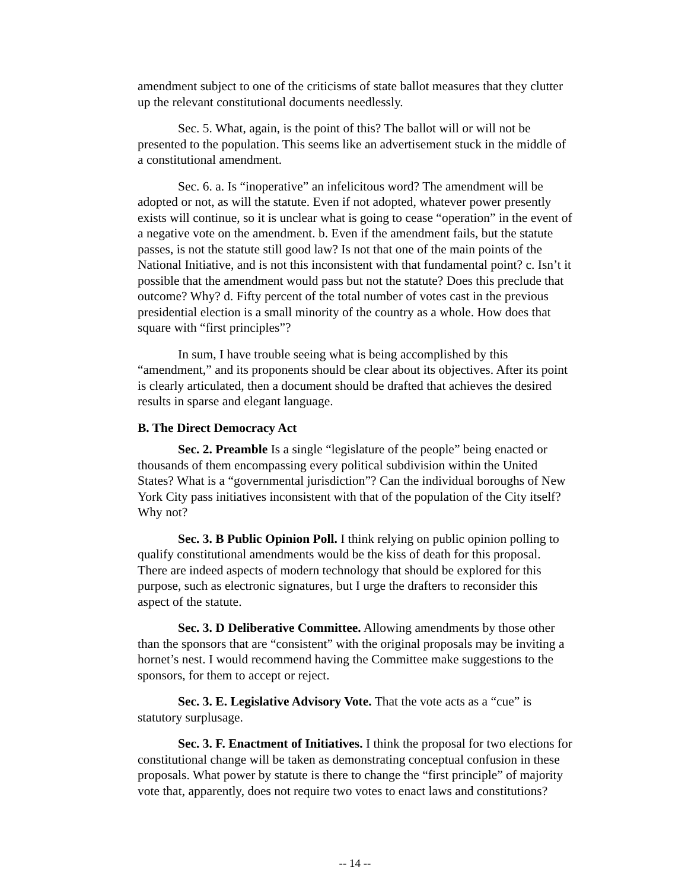amendment subject to one of the criticisms of state ballot measures that they clutter up the relevant constitutional documents needlessly.
Sec. 5. What, again, is the point of this? The ballot will or will not be presented to the population. This seems like an advertisement stuck in the middle of a constitutional amendment.
Sec. 6. a. Is “inoperative” an infelicitous word? The amendment will be adopted or not, as will the statute. Even if not adopted, whatever power presently exists will continue, so it is unclear what is going to cease “operation” in the event of a negative vote on the amendment. b. Even if the amendment fails, but the statute passes, is not the statute still good law? Is not that one of the main points of the National Initiative, and is not this inconsistent with that fundamental point? c. Isn’t it possible that the amendment would pass but not the statute? Does this preclude that outcome? Why? d. Fifty percent of the total number of votes cast in the previous presidential election is a small minority of the country as a whole. How does that square with “first principles”?
In sum, I have trouble seeing what is being accomplished by this “amendment,” and its proponents should be clear about its objectives. After its point is clearly articulated, then a document should be drafted that achieves the desired results in sparse and elegant language.
B. The Direct Democracy Act
Sec. 2. Preamble Is a single “legislature of the people” being enacted or thousands of them encompassing every political subdivision within the United States? What is a “governmental jurisdiction”? Can the individual boroughs of New York City pass initiatives inconsistent with that of the population of the City itself? Why not?
Sec. 3. B Public Opinion Poll. I think relying on public opinion polling to qualify constitutional amendments would be the kiss of death for this proposal. There are indeed aspects of modern technology that should be explored for this purpose, such as electronic signatures, but I urge the drafters to reconsider this aspect of the statute.
Sec. 3. D Deliberative Committee. Allowing amendments by those other than the sponsors that are “consistent” with the original proposals may be inviting a hornet’s nest. I would recommend having the Committee make suggestions to the sponsors, for them to accept or reject.
Sec. 3. E. Legislative Advisory Vote. That the vote acts as a “cue” is statutory surplusage.
Sec. 3. F. Enactment of Initiatives. I think the proposal for two elections for constitutional change will be taken as demonstrating conceptual confusion in these proposals. What power by statute is there to change the “first principle” of majority vote that, apparently, does not require two votes to enact laws and constitutions?
-- 14 --